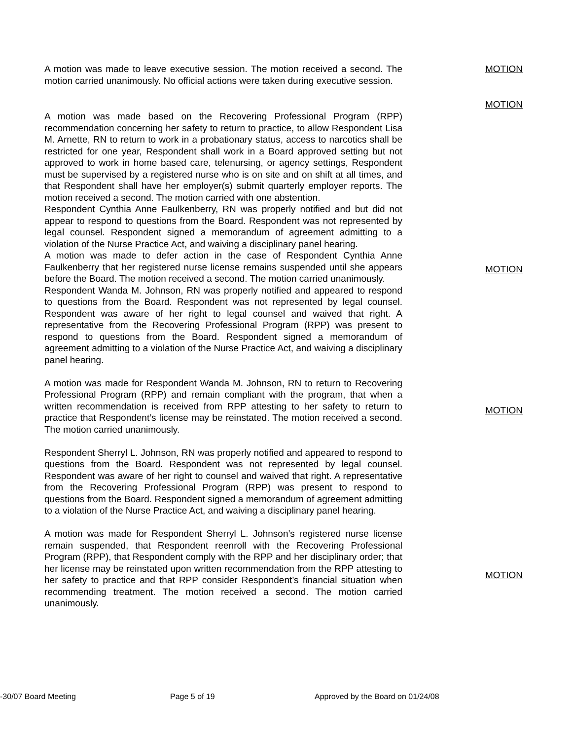A motion was made to leave executive session. The motion received a second. The motion carried unanimously. No official actions were taken during executive session.
MOTION
MOTION
A motion was made based on the Recovering Professional Program (RPP) recommendation concerning her safety to return to practice, to allow Respondent Lisa M. Arnette, RN to return to work in a probationary status, access to narcotics shall be restricted for one year, Respondent shall work in a Board approved setting but not approved to work in home based care, telenursing, or agency settings, Respondent must be supervised by a registered nurse who is on site and on shift at all times, and that Respondent shall have her employer(s) submit quarterly employer reports. The motion received a second. The motion carried with one abstention.
Respondent Cynthia Anne Faulkenberry, RN was properly notified and but did not appear to respond to questions from the Board. Respondent was not represented by legal counsel. Respondent signed a memorandum of agreement admitting to a violation of the Nurse Practice Act, and waiving a disciplinary panel hearing.
A motion was made to defer action in the case of Respondent Cynthia Anne Faulkenberry that her registered nurse license remains suspended until she appears before the Board. The motion received a second. The motion carried unanimously.
Respondent Wanda M. Johnson, RN was properly notified and appeared to respond to questions from the Board. Respondent was not represented by legal counsel. Respondent was aware of her right to legal counsel and waived that right. A representative from the Recovering Professional Program (RPP) was present to respond to questions from the Board. Respondent signed a memorandum of agreement admitting to a violation of the Nurse Practice Act, and waiving a disciplinary panel hearing.
A motion was made for Respondent Wanda M. Johnson, RN to return to Recovering Professional Program (RPP) and remain compliant with the program, that when a written recommendation is received from RPP attesting to her safety to return to practice that Respondent’s license may be reinstated. The motion received a second. The motion carried unanimously.
Respondent Sherryl L. Johnson, RN was properly notified and appeared to respond to questions from the Board. Respondent was not represented by legal counsel. Respondent was aware of her right to counsel and waived that right. A representative from the Recovering Professional Program (RPP) was present to respond to questions from the Board. Respondent signed a memorandum of agreement admitting to a violation of the Nurse Practice Act, and waiving a disciplinary panel hearing.
A motion was made for Respondent Sherryl L. Johnson’s registered nurse license remain suspended, that Respondent reenroll with the Recovering Professional Program (RPP), that Respondent comply with the RPP and her disciplinary order; that her license may be reinstated upon written recommendation from the RPP attesting to her safety to practice and that RPP consider Respondent’s financial situation when recommending treatment. The motion received a second. The motion carried unanimously.
MOTION
MOTION
MOTION
-30/07 Board Meeting Page 5 of 19 Approved by the Board on 01/24/08